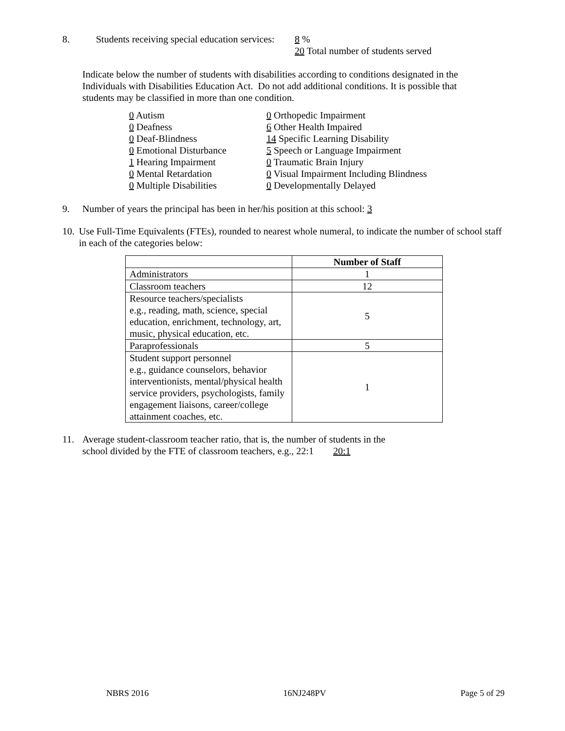8. Students receiving special education services:
8 %
20 Total number of students served
Indicate below the number of students with disabilities according to conditions designated in the Individuals with Disabilities Education Act. Do not add additional conditions. It is possible that students may be classified in more than one condition.
0 Autism
0 Deafness
0 Deaf-Blindness
0 Emotional Disturbance
1 Hearing Impairment
0 Mental Retardation
0 Multiple Disabilities
0 Orthopedic Impairment
6 Other Health Impaired
14 Specific Learning Disability
5 Speech or Language Impairment
0 Traumatic Brain Injury
0 Visual Impairment Including Blindness
0 Developmentally Delayed
9. Number of years the principal has been in her/his position at this school: 3
10.
Use Full-Time Equivalents (FTEs), rounded to nearest whole numeral, to indicate the number of school staff in each of the categories below:
| | Number of Staff |
| --- | --- |
| Administrators | 1 |
| Classroom teachers | 12 |
| Resource teachers/specialists e.g., reading, math, science, special education, enrichment, technology, art, music, physical education, etc. | 5 |
| Paraprofessionals | 5 |
| Student support personnel e.g., guidance counselors, behavior interventionists, mental/physical health service providers, psychologists, family engagement liaisons, career/college attainment coaches, etc. | 1 |
11. Average student-classroom teacher ratio, that is, the number of students in the
school divided by the FTE of classroom teachers, e.g., 22:1 20:1
NBRS 2016 16NJ248PV Page 5 of 29